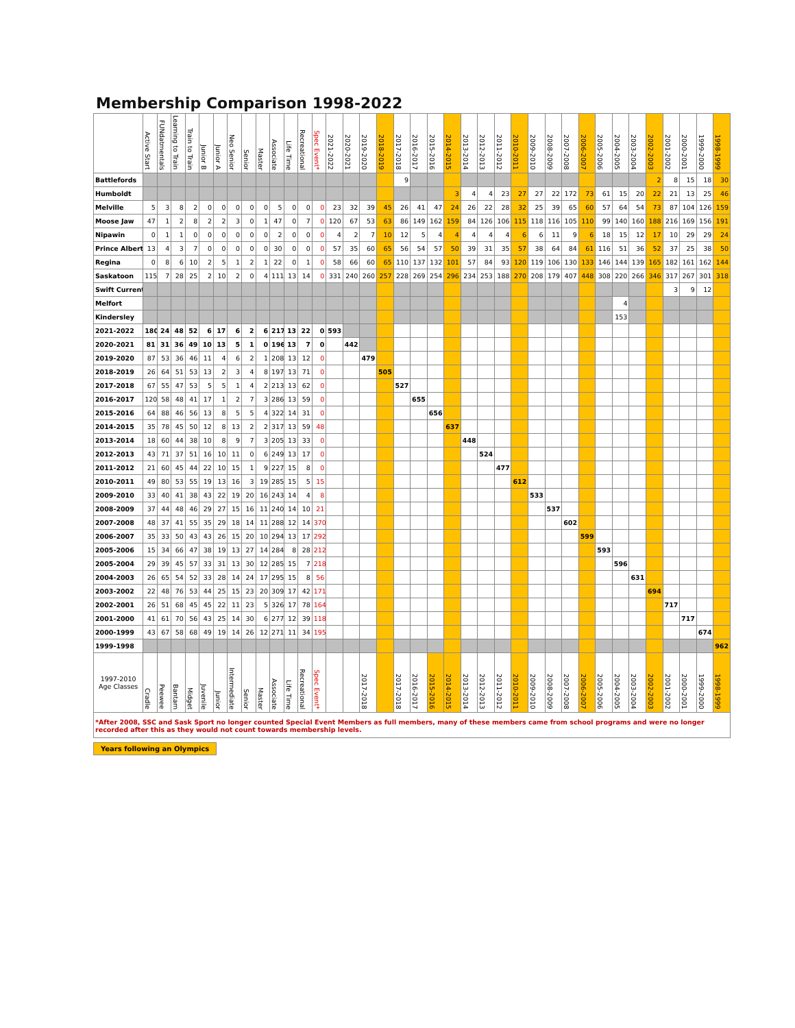Membership Comparison 1998-2022
| | Active Start | FUNdatmentals | Learning to Train | Train to Train | Junior B | Junior A | Neo Senior | Senior | Master | Associate | Life Time | Recreational | Spec Event* | 2021-2022 | 2020-2021 | 2019-2020 | 2018-2019 | 2017-2018 | 2016-2017 | 2015-2016 | 2014-2015 | 2013-2014 | 2012-2013 | 2011-2012 | 2010-2011 | 2009-2010 | 2008-2009 | 2007-2008 | 2006-2007 | 2005-2006 | 2004-2005 | 2003-2004 | 2002-2003 | 2001-2002 | 2000-2001 | 1999-2000 | 1998-1999 |
| --- | --- | --- | --- | --- | --- | --- | --- | --- | --- | --- | --- | --- | --- | --- | --- | --- | --- | --- | --- | --- | --- | --- | --- | --- | --- | --- | --- | --- | --- | --- | --- | --- | --- | --- | --- | --- | --- |
| Battlefords | | | | | | | | | | | | | | | | | | 9 | | | | | | | | | | | | | | | 2 | 8 | 15 | 18 | 30 |
| Humboldt | | | | | | | | | | | | | | | | | | | | | 3 | 4 | 4 | 23 | 27 | 27 | 22 | 172 | 73 | 61 | 15 | 20 | 22 | 21 | 13 | 25 | 46 |
| Melville | 5 | 3 | 8 | 2 | 0 | 0 | 0 | 0 | 0 | 5 | 0 | 0 | 0 | 23 | 32 | 39 | 45 | 26 | 41 | 47 | 24 | 26 | 22 | 28 | 32 | 25 | 39 | 65 | 60 | 57 | 64 | 54 | 73 | 87 | 104 | 126 | 159 |
| Moose Jaw | 47 | 1 | 2 | 8 | 2 | 2 | 3 | 0 | 1 | 47 | 0 | 7 | 0 | 120 | 67 | 53 | 63 | 86 | 149 | 162 | 159 | 84 | 126 | 106 | 115 | 118 | 116 | 105 | 110 | 99 | 140 | 160 | 188 | 216 | 169 | 156 | 191 |
| Nipawin | 0 | 1 | 1 | 0 | 0 | 0 | 0 | 0 | 0 | 2 | 0 | 0 | 0 | 4 | 2 | 7 | 10 | 12 | 5 | 4 | 4 | 4 | 4 | 4 | 6 | 6 | 11 | 9 | 6 | 18 | 15 | 12 | 17 | 10 | 29 | 29 | 24 |
| Prince Albert | 13 | 4 | 3 | 7 | 0 | 0 | 0 | 0 | 0 | 30 | 0 | 0 | 0 | 57 | 35 | 60 | 65 | 56 | 54 | 57 | 50 | 39 | 31 | 35 | 57 | 38 | 64 | 84 | 61 | 116 | 51 | 36 | 52 | 37 | 25 | 38 | 50 |
| Regina | 0 | 8 | 6 | 10 | 2 | 5 | 1 | 2 | 1 | 22 | 0 | 1 | 0 | 58 | 66 | 60 | 65 | 110 | 137 | 132 | 101 | 57 | 84 | 93 | 120 | 119 | 106 | 130 | 133 | 146 | 144 | 139 | 165 | 182 | 161 | 162 | 144 |
| Saskatoon | 115 | 7 | 28 | 25 | 2 | 10 | 2 | 0 | 4 | 111 | 13 | 14 | 0 | 331 | 240 | 260 | 257 | 228 | 269 | 254 | 296 | 234 | 253 | 188 | 270 | 208 | 179 | 407 | 448 | 308 | 220 | 266 | 346 | 317 | 267 | 301 | 318 |
| Swift Current | | | | | | | | | | | | | | | | | | | | | | | | | | | | | | | | | | 3 | 9 | 12 | |
| Melfort | | | | | | | | | | | | | | | | | | | | | | | | | | | | | | | 4 | | | | | | |
| Kindersley | | | | | | | | | | | | | | | | | | | | | | | | | | | | | | | 153 | | | | | | |
| 2021-2022 | 180 | 24 | 48 | 52 | 6 | 17 | 6 | 2 | 6 | 217 | 13 | 22 | 0 | 593 | | | | | | | | | | | | | | | | | | | | | | | |
| 2020-2021 | 81 | 31 | 36 | 49 | 10 | 13 | 5 | 1 | 0 | 196 | 13 | 7 | 0 | | 442 | | | | | | | | | | | | | | | | | | | | | | |
| 2019-2020 | 87 | 53 | 36 | 46 | 11 | 4 | 6 | 2 | 1 | 208 | 13 | 12 | 0 | | | 479 | | | | | | | | | | | | | | | | | | | | | |
| 2018-2019 | 26 | 64 | 51 | 53 | 13 | 2 | 3 | 4 | 8 | 197 | 13 | 71 | 0 | | | | 505 | | | | | | | | | | | | | | | | | | | | |
| 2017-2018 | 67 | 55 | 47 | 53 | 5 | 5 | 1 | 4 | 2 | 213 | 13 | 62 | 0 | | | | | 527 | | | | | | | | | | | | | | | | | | | |
| 2016-2017 | 120 | 58 | 48 | 41 | 17 | 1 | 2 | 7 | 3 | 286 | 13 | 59 | 0 | | | | | | 655 | | | | | | | | | | | | | | | | | | |
| 2015-2016 | 64 | 88 | 46 | 56 | 13 | 8 | 5 | 5 | 4 | 322 | 14 | 31 | 0 | | | | | | | 656 | | | | | | | | | | | | | | | | | |
| 2014-2015 | 35 | 78 | 45 | 50 | 12 | 8 | 13 | 2 | 2 | 317 | 13 | 59 | 48 | | | | | | | | 637 | | | | | | | | | | | | | | | | |
| 2013-2014 | 18 | 60 | 44 | 38 | 10 | 8 | 9 | 7 | 3 | 205 | 13 | 33 | 0 | | | | | | | | | 448 | | | | | | | | | | | | | | | |
| 2012-2013 | 43 | 71 | 37 | 51 | 16 | 10 | 11 | 0 | 6 | 249 | 13 | 17 | 0 | | | | | | | | | | 524 | | | | | | | | | | | | | | |
| 2011-2012 | 21 | 60 | 45 | 44 | 22 | 10 | 15 | 1 | 9 | 227 | 15 | 8 | 0 | | | | | | | | | | | 477 | | | | | | | | | | | | | |
| 2010-2011 | 49 | 80 | 53 | 55 | 19 | 13 | 16 | 3 | 19 | 285 | 15 | 5 | 15 | | | | | | | | | | | | 612 | | | | | | | | | | | | |
| 2009-2010 | 33 | 40 | 41 | 38 | 43 | 22 | 19 | 20 | 16 | 243 | 14 | 4 | 8 | | | | | | | | | | | | | 533 | | | | | | | | | | | |
| 2008-2009 | 37 | 44 | 48 | 46 | 29 | 27 | 15 | 16 | 11 | 240 | 14 | 10 | 21 | | | | | | | | | | | | | | 537 | | | | | | | | | | |
| 2007-2008 | 48 | 37 | 41 | 55 | 35 | 29 | 18 | 14 | 11 | 288 | 12 | 14 | 370 | | | | | | | | | | | | | | | 602 | | | | | | | | | |
| 2006-2007 | 35 | 33 | 50 | 43 | 43 | 26 | 15 | 20 | 10 | 294 | 13 | 17 | 292 | | | | | | | | | | | | | | | | 599 | | | | | | | | |
| 2005-2006 | 15 | 34 | 66 | 47 | 38 | 19 | 13 | 27 | 14 | 284 | 8 | 28 | 212 | | | | | | | | | | | | | | | | | 593 | | | | | | | |
| 2005-2004 | 29 | 39 | 45 | 57 | 33 | 31 | 13 | 30 | 12 | 285 | 15 | 7 | 218 | | | | | | | | | | | | | | | | | | 596 | | | | | | |
| 2004-2003 | 26 | 65 | 54 | 52 | 33 | 28 | 14 | 24 | 17 | 295 | 15 | 8 | 56 | | | | | | | | | | | | | | | | | | | 631 | | | | | |
| 2003-2002 | 22 | 48 | 76 | 53 | 44 | 25 | 15 | 23 | 20 | 309 | 17 | 42 | 171 | | | | | | | | | | | | | | | | | | | | 694 | | | | |
| 2002-2001 | 26 | 51 | 68 | 45 | 45 | 22 | 11 | 23 | 5 | 326 | 17 | 78 | 164 | | | | | | | | | | | | | | | | | | | | | 717 | | | |
| 2001-2000 | 41 | 61 | 70 | 56 | 43 | 25 | 14 | 30 | 6 | 277 | 12 | 39 | 118 | | | | | | | | | | | | | | | | | | | | | | 717 | | |
| 2000-1999 | 43 | 67 | 58 | 68 | 49 | 19 | 14 | 26 | 12 | 271 | 11 | 34 | 195 | | | | | | | | | | | | | | | | | | | | | | | 674 | |
| 1999-1998 | | | | | | | | | | | | | | | | | | | | | | | | | | | | | | | | | | | | | 962 |
| 1997-2010 Age Classes | Cradle | Peewee | Bantam | Midget | Juvenile | Junior | Intermediate | Senior | Master | Associate | Life Time | Recreational | Spec Event* | | | 2017-2018 | | 2017-2018 | 2016-2017 | 2015-2016 | 2014-2015 | 2013-2014 | 2012-2013 | 2011-2012 | 2010-2011 | 2009-2010 | 2008-2009 | 2007-2008 | 2006-2007 | 2005-2006 | 2004-2005 | 2003-2004 | 2002-2003 | 2001-2002 | 2000-2001 | 1999-2000 | 1998-1999 |
*After 2008, SSC and Sask Sport no longer counted Special Event Members as full members, many of these members came from school programs and were no longer recorded after this as they would not count towards membership levels.
Years following an Olympics